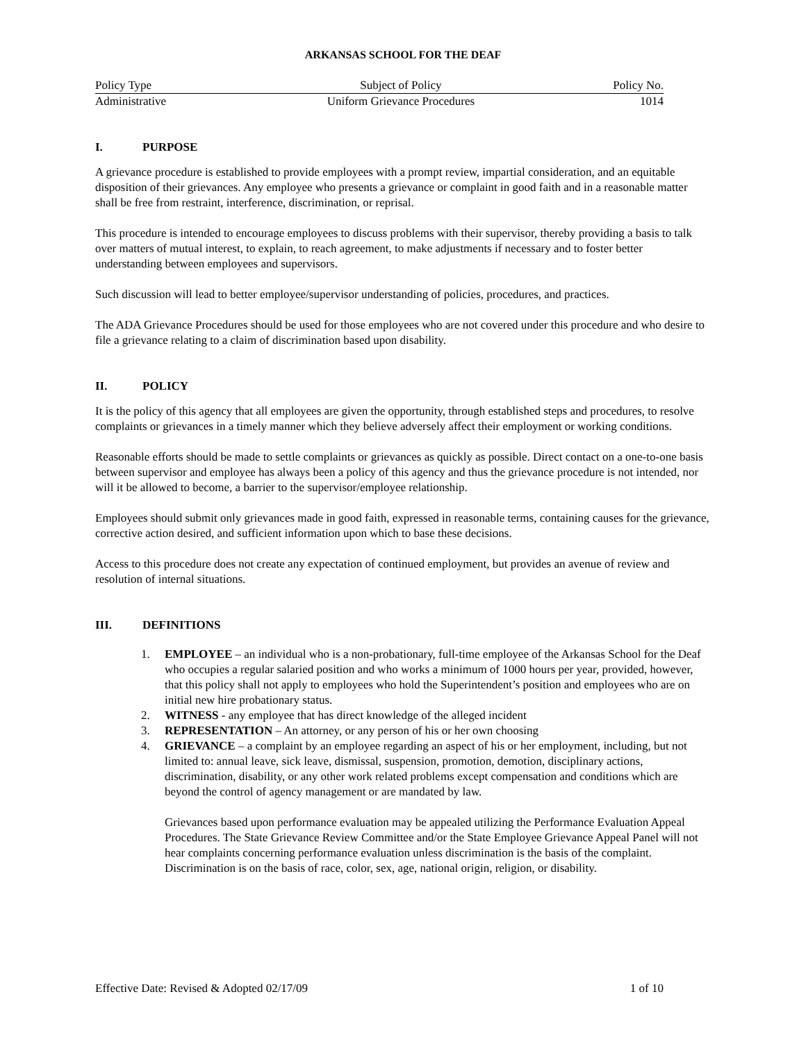ARKANSAS SCHOOL FOR THE DEAF
| Policy Type | Subject of Policy | Policy No. |
| Administrative | Uniform Grievance Procedures | 1014 |
I. PURPOSE
A grievance procedure is established to provide employees with a prompt review, impartial consideration, and an equitable disposition of their grievances. Any employee who presents a grievance or complaint in good faith and in a reasonable matter shall be free from restraint, interference, discrimination, or reprisal.
This procedure is intended to encourage employees to discuss problems with their supervisor, thereby providing a basis to talk over matters of mutual interest, to explain, to reach agreement, to make adjustments if necessary and to foster better understanding between employees and supervisors.
Such discussion will lead to better employee/supervisor understanding of policies, procedures, and practices.
The ADA Grievance Procedures should be used for those employees who are not covered under this procedure and who desire to file a grievance relating to a claim of discrimination based upon disability.
II. POLICY
It is the policy of this agency that all employees are given the opportunity, through established steps and procedures, to resolve complaints or grievances in a timely manner which they believe adversely affect their employment or working conditions.
Reasonable efforts should be made to settle complaints or grievances as quickly as possible. Direct contact on a one-to-one basis between supervisor and employee has always been a policy of this agency and thus the grievance procedure is not intended, nor will it be allowed to become, a barrier to the supervisor/employee relationship.
Employees should submit only grievances made in good faith, expressed in reasonable terms, containing causes for the grievance, corrective action desired, and sufficient information upon which to base these decisions.
Access to this procedure does not create any expectation of continued employment, but provides an avenue of review and resolution of internal situations.
III. DEFINITIONS
1. EMPLOYEE – an individual who is a non-probationary, full-time employee of the Arkansas School for the Deaf who occupies a regular salaried position and who works a minimum of 1000 hours per year, provided, however, that this policy shall not apply to employees who hold the Superintendent’s position and employees who are on initial new hire probationary status.
2. WITNESS - any employee that has direct knowledge of the alleged incident
3. REPRESENTATION – An attorney, or any person of his or her own choosing
4. GRIEVANCE – a complaint by an employee regarding an aspect of his or her employment, including, but not limited to: annual leave, sick leave, dismissal, suspension, promotion, demotion, disciplinary actions, discrimination, disability, or any other work related problems except compensation and conditions which are beyond the control of agency management or are mandated by law.
Grievances based upon performance evaluation may be appealed utilizing the Performance Evaluation Appeal Procedures. The State Grievance Review Committee and/or the State Employee Grievance Appeal Panel will not hear complaints concerning performance evaluation unless discrimination is the basis of the complaint. Discrimination is on the basis of race, color, sex, age, national origin, religion, or disability.
Effective Date: Revised & Adopted 02/17/09 1 of 10